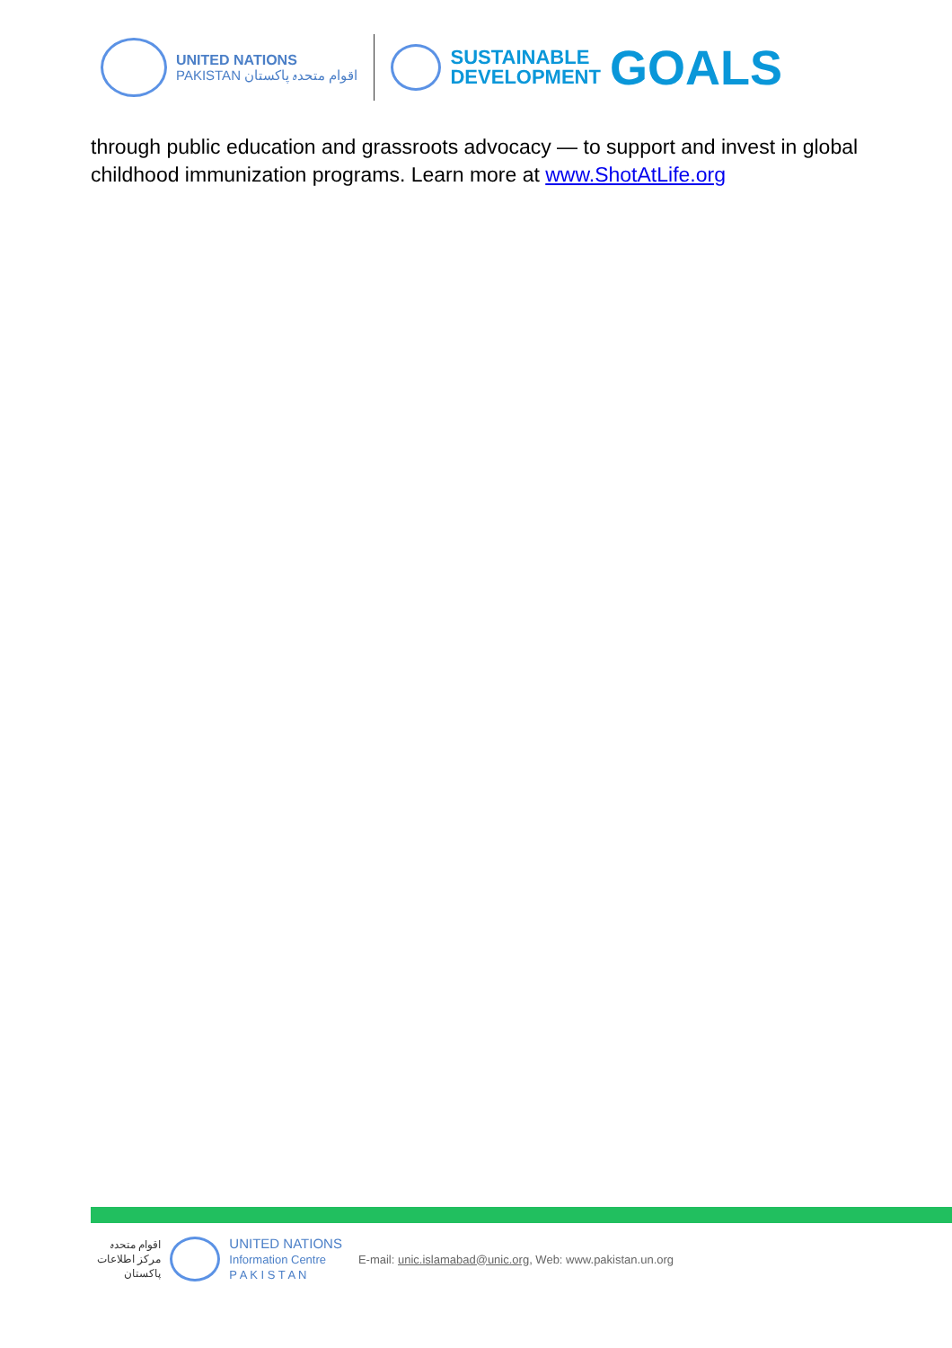UNITED NATIONS
PAKISTAN اقوام متحدہ پاکستان
SUSTAINABLE
DEVELOPMENT
GOALS
through public education and grassroots advocacy — to support and invest in global childhood immunization programs. Learn more at www.ShotAtLife.org
اقوام متحدہ
مرکز اطلاعات
پاکستان
UNITED NATIONS
Information Centre
P A K I S T A N
E-mail: unic.islamabad@unic.org, Web: www.pakistan.un.org